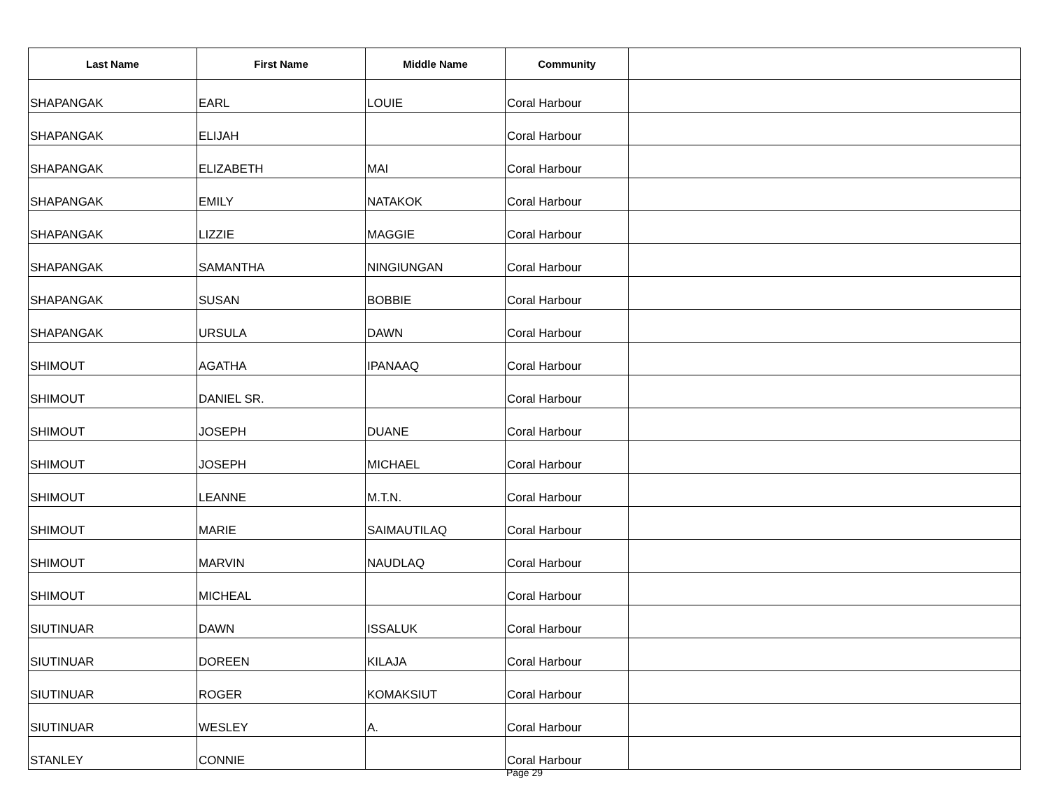| Last Name | First Name | Middle Name | Community | |
| --- | --- | --- | --- | --- |
| SHAPANGAK | EARL | LOUIE | Coral Harbour | |
| SHAPANGAK | ELIJAH | | Coral Harbour | |
| SHAPANGAK | ELIZABETH | MAI | Coral Harbour | |
| SHAPANGAK | EMILY | NATAKOK | Coral Harbour | |
| SHAPANGAK | LIZZIE | MAGGIE | Coral Harbour | |
| SHAPANGAK | SAMANTHA | NINGIUNGAN | Coral Harbour | |
| SHAPANGAK | SUSAN | BOBBIE | Coral Harbour | |
| SHAPANGAK | URSULA | DAWN | Coral Harbour | |
| SHIMOUT | AGATHA | IPANAAQ | Coral Harbour | |
| SHIMOUT | DANIEL SR. | | Coral Harbour | |
| SHIMOUT | JOSEPH | DUANE | Coral Harbour | |
| SHIMOUT | JOSEPH | MICHAEL | Coral Harbour | |
| SHIMOUT | LEANNE | M.T.N. | Coral Harbour | |
| SHIMOUT | MARIE | SAIMAUTILAQ | Coral Harbour | |
| SHIMOUT | MARVIN | NAUDLAQ | Coral Harbour | |
| SHIMOUT | MICHEAL | | Coral Harbour | |
| SIUTINUAR | DAWN | ISSALUK | Coral Harbour | |
| SIUTINUAR | DOREEN | KILAJA | Coral Harbour | |
| SIUTINUAR | ROGER | KOMAKSIUT | Coral Harbour | |
| SIUTINUAR | WESLEY | A. | Coral Harbour | |
| STANLEY | CONNIE | | Coral Harbour | |
Page 29